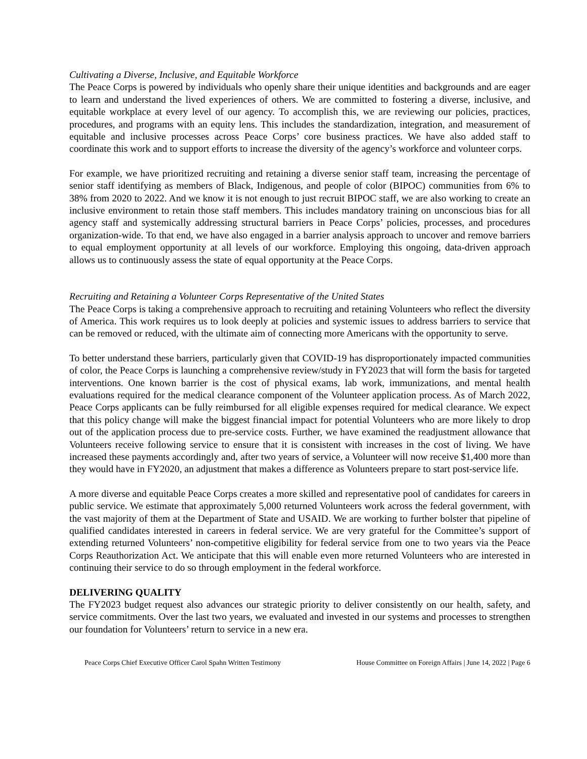Cultivating a Diverse, Inclusive, and Equitable Workforce
The Peace Corps is powered by individuals who openly share their unique identities and backgrounds and are eager to learn and understand the lived experiences of others. We are committed to fostering a diverse, inclusive, and equitable workplace at every level of our agency. To accomplish this, we are reviewing our policies, practices, procedures, and programs with an equity lens. This includes the standardization, integration, and measurement of equitable and inclusive processes across Peace Corps’ core business practices. We have also added staff to coordinate this work and to support efforts to increase the diversity of the agency’s workforce and volunteer corps.
For example, we have prioritized recruiting and retaining a diverse senior staff team, increasing the percentage of senior staff identifying as members of Black, Indigenous, and people of color (BIPOC) communities from 6% to 38% from 2020 to 2022. And we know it is not enough to just recruit BIPOC staff, we are also working to create an inclusive environment to retain those staff members. This includes mandatory training on unconscious bias for all agency staff and systemically addressing structural barriers in Peace Corps’ policies, processes, and procedures organization-wide. To that end, we have also engaged in a barrier analysis approach to uncover and remove barriers to equal employment opportunity at all levels of our workforce. Employing this ongoing, data-driven approach allows us to continuously assess the state of equal opportunity at the Peace Corps.
Recruiting and Retaining a Volunteer Corps Representative of the United States
The Peace Corps is taking a comprehensive approach to recruiting and retaining Volunteers who reflect the diversity of America. This work requires us to look deeply at policies and systemic issues to address barriers to service that can be removed or reduced, with the ultimate aim of connecting more Americans with the opportunity to serve.
To better understand these barriers, particularly given that COVID-19 has disproportionately impacted communities of color, the Peace Corps is launching a comprehensive review/study in FY2023 that will form the basis for targeted interventions. One known barrier is the cost of physical exams, lab work, immunizations, and mental health evaluations required for the medical clearance component of the Volunteer application process. As of March 2022, Peace Corps applicants can be fully reimbursed for all eligible expenses required for medical clearance. We expect that this policy change will make the biggest financial impact for potential Volunteers who are more likely to drop out of the application process due to pre-service costs. Further, we have examined the readjustment allowance that Volunteers receive following service to ensure that it is consistent with increases in the cost of living. We have increased these payments accordingly and, after two years of service, a Volunteer will now receive $1,400 more than they would have in FY2020, an adjustment that makes a difference as Volunteers prepare to start post-service life.
A more diverse and equitable Peace Corps creates a more skilled and representative pool of candidates for careers in public service. We estimate that approximately 5,000 returned Volunteers work across the federal government, with the vast majority of them at the Department of State and USAID. We are working to further bolster that pipeline of qualified candidates interested in careers in federal service. We are very grateful for the Committee’s support of extending returned Volunteers’ non-competitive eligibility for federal service from one to two years via the Peace Corps Reauthorization Act. We anticipate that this will enable even more returned Volunteers who are interested in continuing their service to do so through employment in the federal workforce.
DELIVERING QUALITY
The FY2023 budget request also advances our strategic priority to deliver consistently on our health, safety, and service commitments. Over the last two years, we evaluated and invested in our systems and processes to strengthen our foundation for Volunteers’ return to service in a new era.
Peace Corps Chief Executive Officer Carol Spahn Written Testimony House Committee on Foreign Affairs | June 14, 2022 | Page 6